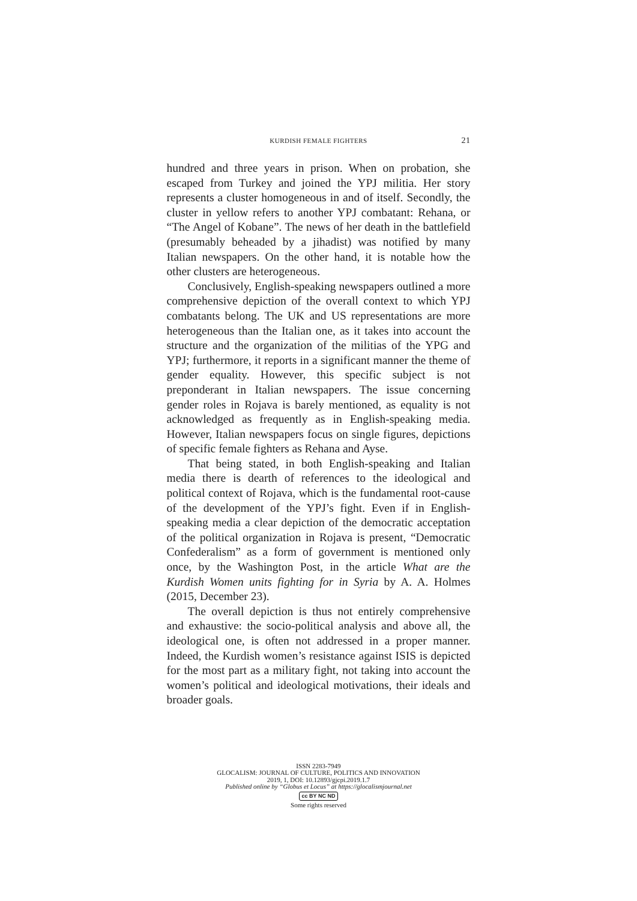KURDISH FEMALE FIGHTERS 21
hundred and three years in prison. When on probation, she escaped from Turkey and joined the YPJ militia. Her story represents a cluster homogeneous in and of itself. Secondly, the cluster in yellow refers to another YPJ combatant: Rehana, or “The Angel of Kobane”. The news of her death in the battlefield (presumably beheaded by a jihadist) was notified by many Italian newspapers. On the other hand, it is notable how the other clusters are heterogeneous.
Conclusively, English-speaking newspapers outlined a more comprehensive depiction of the overall context to which YPJ combatants belong. The UK and US representations are more heterogeneous than the Italian one, as it takes into account the structure and the organization of the militias of the YPG and YPJ; furthermore, it reports in a significant manner the theme of gender equality. However, this specific subject is not preponderant in Italian newspapers. The issue concerning gender roles in Rojava is barely mentioned, as equality is not acknowledged as frequently as in English-speaking media. However, Italian newspapers focus on single figures, depictions of specific female fighters as Rehana and Ayse.
That being stated, in both English-speaking and Italian media there is dearth of references to the ideological and political context of Rojava, which is the fundamental root-cause of the development of the YPJ’s fight. Even if in English-speaking media a clear depiction of the democratic acceptation of the political organization in Rojava is present, “Democratic Confederalism” as a form of government is mentioned only once, by the Washington Post, in the article What are the Kurdish Women units fighting for in Syria by A. A. Holmes (2015, December 23).
The overall depiction is thus not entirely comprehensive and exhaustive: the socio-political analysis and above all, the ideological one, is often not addressed in a proper manner. Indeed, the Kurdish women’s resistance against ISIS is depicted for the most part as a military fight, not taking into account the women’s political and ideological motivations, their ideals and broader goals.
ISSN 2283-7949
GLOCALISM: JOURNAL OF CULTURE, POLITICS AND INNOVATION
2019, 1, DOI: 10.12893/gjcpi.2019.1.7
Published online by “Globus et Locus” at https://glocalismjournal.net
cc BY NC ND
Some rights reserved